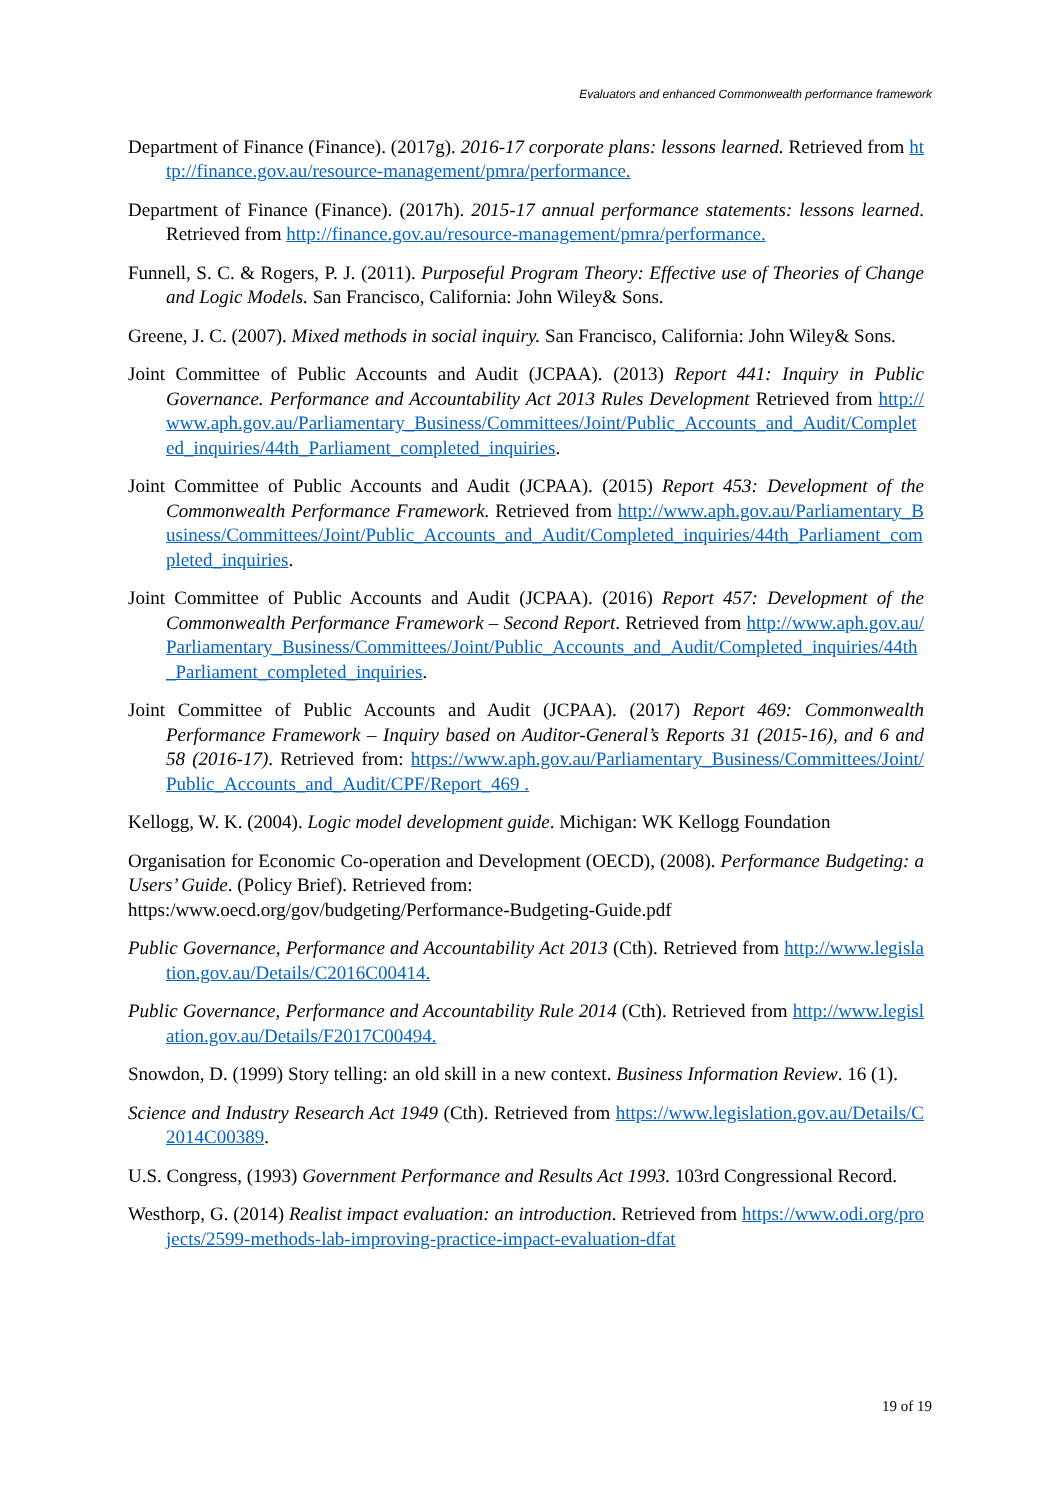Evaluators and enhanced Commonwealth performance framework
Department of Finance (Finance). (2017g). 2016-17 corporate plans: lessons learned. Retrieved from http://finance.gov.au/resource-management/pmra/performance.
Department of Finance (Finance). (2017h). 2015-17 annual performance statements: lessons learned. Retrieved from http://finance.gov.au/resource-management/pmra/performance.
Funnell, S. C. & Rogers, P. J. (2011). Purposeful Program Theory: Effective use of Theories of Change and Logic Models. San Francisco, California: John Wiley& Sons.
Greene, J. C. (2007). Mixed methods in social inquiry. San Francisco, California: John Wiley& Sons.
Joint Committee of Public Accounts and Audit (JCPAA). (2013) Report 441: Inquiry in Public Governance. Performance and Accountability Act 2013 Rules Development Retrieved from http://www.aph.gov.au/Parliamentary_Business/Committees/Joint/Public_Accounts_and_Audit/Completed_inquiries/44th_Parliament_completed_inquiries.
Joint Committee of Public Accounts and Audit (JCPAA). (2015) Report 453: Development of the Commonwealth Performance Framework. Retrieved from http://www.aph.gov.au/Parliamentary_Business/Committees/Joint/Public_Accounts_and_Audit/Completed_inquiries/44th_Parliament_completed_inquiries.
Joint Committee of Public Accounts and Audit (JCPAA). (2016) Report 457: Development of the Commonwealth Performance Framework – Second Report. Retrieved from http://www.aph.gov.au/Parliamentary_Business/Committees/Joint/Public_Accounts_and_Audit/Completed_inquiries/44th_Parliament_completed_inquiries.
Joint Committee of Public Accounts and Audit (JCPAA). (2017) Report 469: Commonwealth Performance Framework – Inquiry based on Auditor-General’s Reports 31 (2015-16), and 6 and 58 (2016-17). Retrieved from: https://www.aph.gov.au/Parliamentary_Business/Committees/Joint/Public_Accounts_and_Audit/CPF/Report_469 .
Kellogg, W. K. (2004). Logic model development guide. Michigan: WK Kellogg Foundation
Organisation for Economic Co-operation and Development (OECD), (2008). Performance Budgeting: a Users’ Guide. (Policy Brief). Retrieved from:
https:/www.oecd.org/gov/budgeting/Performance-Budgeting-Guide.pdf
Public Governance, Performance and Accountability Act 2013 (Cth). Retrieved from http://www.legislation.gov.au/Details/C2016C00414.
Public Governance, Performance and Accountability Rule 2014 (Cth). Retrieved from http://www.legislation.gov.au/Details/F2017C00494.
Snowdon, D. (1999) Story telling: an old skill in a new context. Business Information Review. 16 (1).
Science and Industry Research Act 1949 (Cth). Retrieved from https://www.legislation.gov.au/Details/C2014C00389.
U.S. Congress, (1993) Government Performance and Results Act 1993. 103rd Congressional Record.
Westhorp, G. (2014) Realist impact evaluation: an introduction. Retrieved from https://www.odi.org/projects/2599-methods-lab-improving-practice-impact-evaluation-dfat
19 of 19